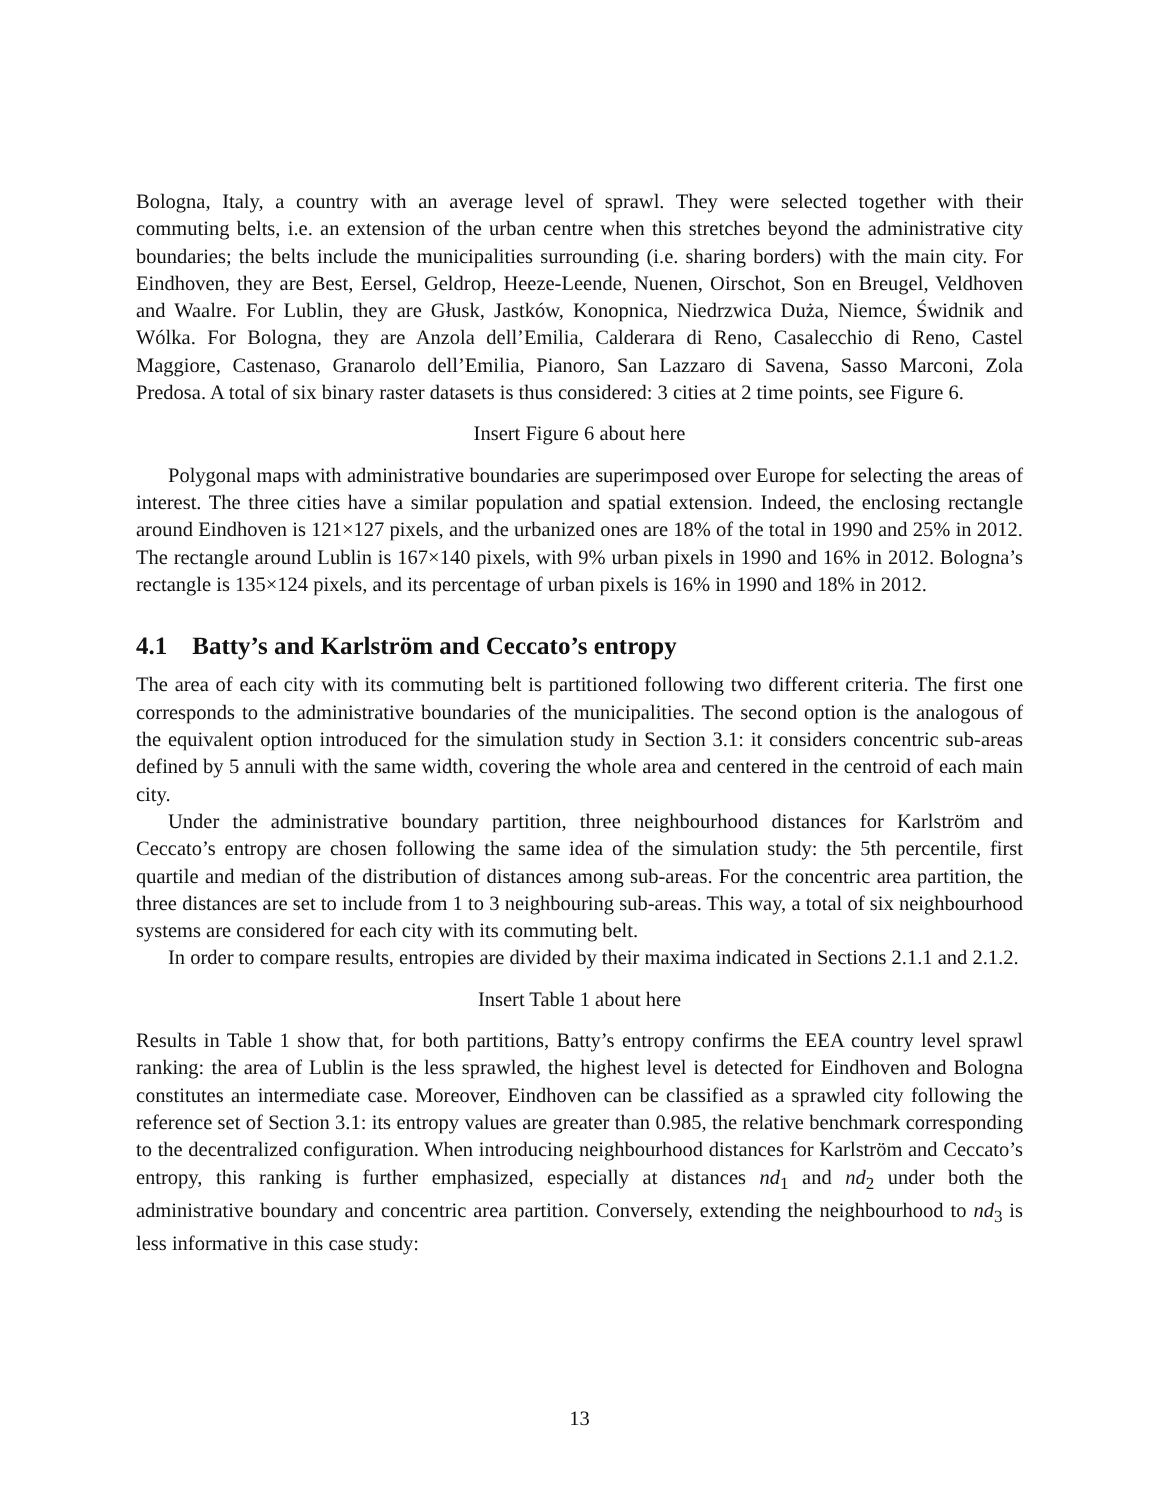Bologna, Italy, a country with an average level of sprawl. They were selected together with their commuting belts, i.e. an extension of the urban centre when this stretches beyond the administrative city boundaries; the belts include the municipalities surrounding (i.e. sharing borders) with the main city. For Eindhoven, they are Best, Eersel, Geldrop, Heeze-Leende, Nuenen, Oirschot, Son en Breugel, Veldhoven and Waalre. For Lublin, they are Głusk, Jastków, Konopnica, Niedrzwica Duża, Niemce, Świdnik and Wólka. For Bologna, they are Anzola dell’Emilia, Calderara di Reno, Casalecchio di Reno, Castel Maggiore, Castenaso, Granarolo dell’Emilia, Pianoro, San Lazzaro di Savena, Sasso Marconi, Zola Predosa. A total of six binary raster datasets is thus considered: 3 cities at 2 time points, see Figure 6.
Insert Figure 6 about here
Polygonal maps with administrative boundaries are superimposed over Europe for selecting the areas of interest. The three cities have a similar population and spatial extension. Indeed, the enclosing rectangle around Eindhoven is 121×127 pixels, and the urbanized ones are 18% of the total in 1990 and 25% in 2012. The rectangle around Lublin is 167×140 pixels, with 9% urban pixels in 1990 and 16% in 2012. Bologna’s rectangle is 135×124 pixels, and its percentage of urban pixels is 16% in 1990 and 18% in 2012.
4.1 Batty’s and Karlström and Ceccato’s entropy
The area of each city with its commuting belt is partitioned following two different criteria. The first one corresponds to the administrative boundaries of the municipalities. The second option is the analogous of the equivalent option introduced for the simulation study in Section 3.1: it considers concentric sub-areas defined by 5 annuli with the same width, covering the whole area and centered in the centroid of each main city.
Under the administrative boundary partition, three neighbourhood distances for Karlström and Ceccato’s entropy are chosen following the same idea of the simulation study: the 5th percentile, first quartile and median of the distribution of distances among sub-areas. For the concentric area partition, the three distances are set to include from 1 to 3 neighbouring sub-areas. This way, a total of six neighbourhood systems are considered for each city with its commuting belt.
In order to compare results, entropies are divided by their maxima indicated in Sections 2.1.1 and 2.1.2.
Insert Table 1 about here
Results in Table 1 show that, for both partitions, Batty’s entropy confirms the EEA country level sprawl ranking: the area of Lublin is the less sprawled, the highest level is detected for Eindhoven and Bologna constitutes an intermediate case. Moreover, Eindhoven can be classified as a sprawled city following the reference set of Section 3.1: its entropy values are greater than 0.985, the relative benchmark corresponding to the decentralized configuration. When introducing neighbourhood distances for Karlström and Ceccato’s entropy, this ranking is further emphasized, especially at distances nd<sub>1</sub> and nd<sub>2</sub> under both the administrative boundary and concentric area partition. Conversely, extending the neighbourhood to nd<sub>3</sub> is less informative in this case study:
13